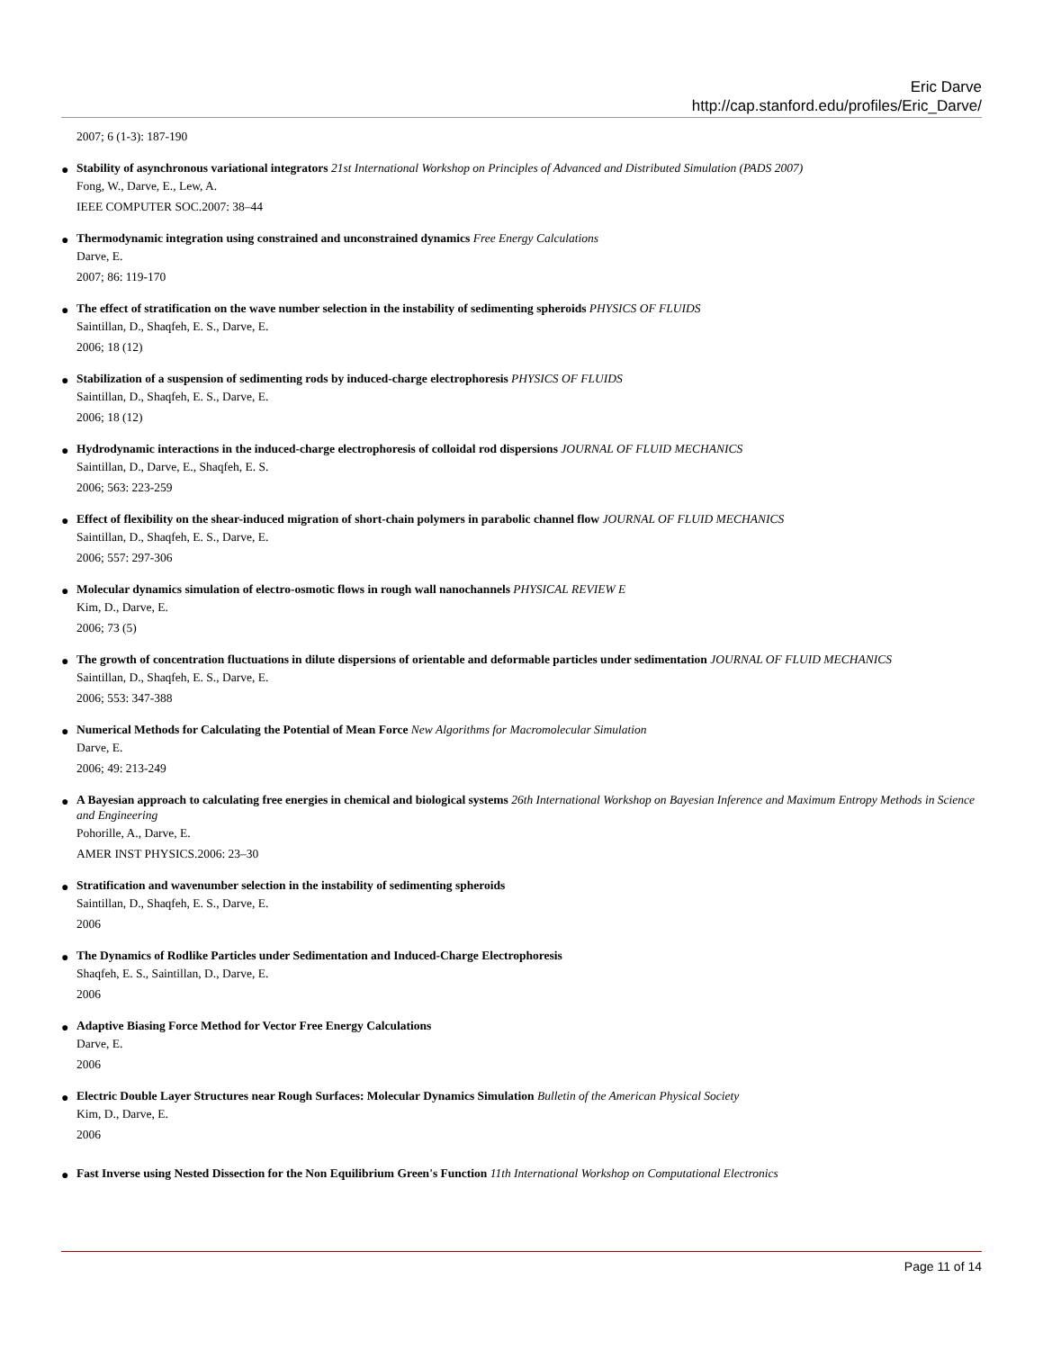Eric Darve
http://cap.stanford.edu/profiles/Eric_Darve/
2007; 6 (1-3): 187-190
● Stability of asynchronous variational integrators 21st International Workshop on Principles of Advanced and Distributed Simulation (PADS 2007)
Fong, W., Darve, E., Lew, A.
IEEE COMPUTER SOC.2007: 38–44
● Thermodynamic integration using constrained and unconstrained dynamics Free Energy Calculations
Darve, E.
2007; 86: 119-170
● The effect of stratification on the wave number selection in the instability of sedimenting spheroids PHYSICS OF FLUIDS
Saintillan, D., Shaqfeh, E. S., Darve, E.
2006; 18 (12)
● Stabilization of a suspension of sedimenting rods by induced-charge electrophoresis PHYSICS OF FLUIDS
Saintillan, D., Shaqfeh, E. S., Darve, E.
2006; 18 (12)
● Hydrodynamic interactions in the induced-charge electrophoresis of colloidal rod dispersions JOURNAL OF FLUID MECHANICS
Saintillan, D., Darve, E., Shaqfeh, E. S.
2006; 563: 223-259
● Effect of flexibility on the shear-induced migration of short-chain polymers in parabolic channel flow JOURNAL OF FLUID MECHANICS
Saintillan, D., Shaqfeh, E. S., Darve, E.
2006; 557: 297-306
● Molecular dynamics simulation of electro-osmotic flows in rough wall nanochannels PHYSICAL REVIEW E
Kim, D., Darve, E.
2006; 73 (5)
● The growth of concentration fluctuations in dilute dispersions of orientable and deformable particles under sedimentation JOURNAL OF FLUID MECHANICS
Saintillan, D., Shaqfeh, E. S., Darve, E.
2006; 553: 347-388
● Numerical Methods for Calculating the Potential of Mean Force New Algorithms for Macromolecular Simulation
Darve, E.
2006; 49: 213-249
● A Bayesian approach to calculating free energies in chemical and biological systems 26th International Workshop on Bayesian Inference and Maximum Entropy Methods in Science and Engineering
Pohorille, A., Darve, E.
AMER INST PHYSICS.2006: 23–30
● Stratification and wavenumber selection in the instability of sedimenting spheroids
Saintillan, D., Shaqfeh, E. S., Darve, E.
2006
● The Dynamics of Rodlike Particles under Sedimentation and Induced-Charge Electrophoresis
Shaqfeh, E. S., Saintillan, D., Darve, E.
2006
● Adaptive Biasing Force Method for Vector Free Energy Calculations
Darve, E.
2006
● Electric Double Layer Structures near Rough Surfaces: Molecular Dynamics Simulation Bulletin of the American Physical Society
Kim, D., Darve, E.
2006
● Fast Inverse using Nested Dissection for the Non Equilibrium Green's Function 11th International Workshop on Computational Electronics
Page 11 of 14